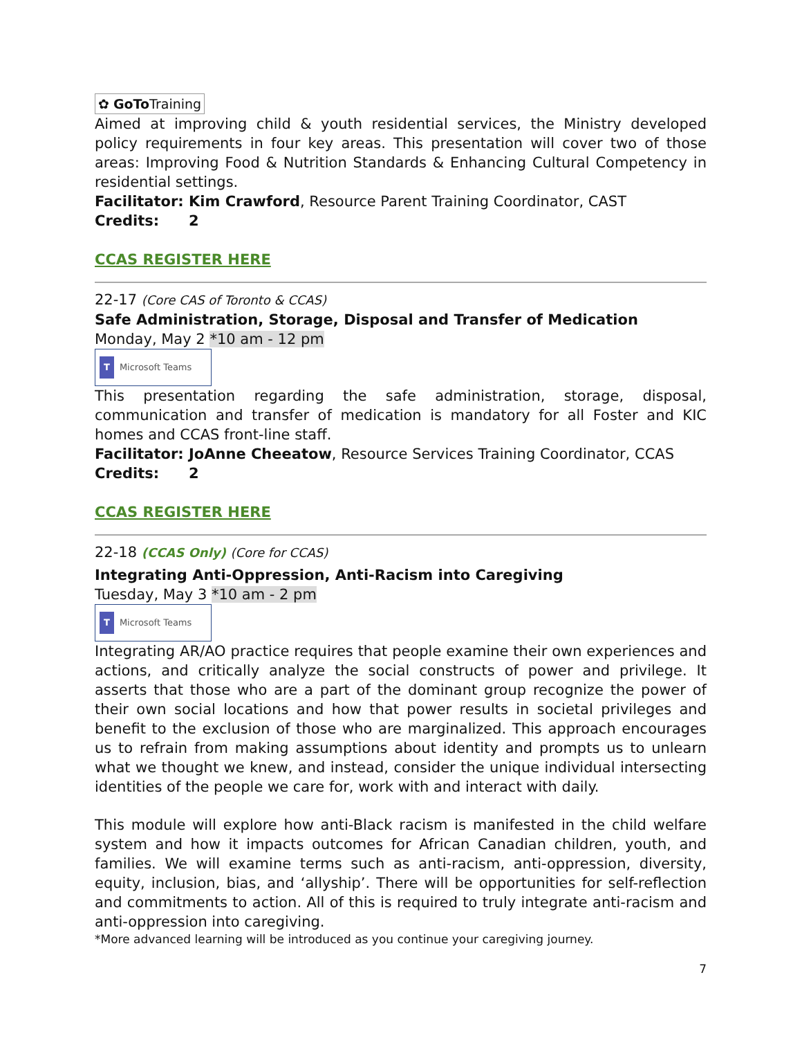✿ GoTo Training
Aimed at improving child & youth residential services, the Ministry developed policy requirements in four key areas. This presentation will cover two of those areas: Improving Food & Nutrition Standards & Enhancing Cultural Competency in residential settings.
Facilitator: Kim Crawford, Resource Parent Training Coordinator, CAST
Credits: 2
CCAS REGISTER HERE
22-17 (Core CAS of Toronto & CCAS)
Safe Administration, Storage, Disposal and Transfer of Medication
Monday, May 2 *10 am - 12 pm
T Microsoft Teams
This presentation regarding the safe administration, storage, disposal, communication and transfer of medication is mandatory for all Foster and KIC homes and CCAS front-line staff.
Facilitator: JoAnne Cheeatow, Resource Services Training Coordinator, CCAS
Credits: 2
CCAS REGISTER HERE
22-18 (CCAS Only) (Core for CCAS)
Integrating Anti-Oppression, Anti-Racism into Caregiving
Tuesday, May 3 *10 am - 2 pm
T Microsoft Teams
Integrating AR/AO practice requires that people examine their own experiences and actions, and critically analyze the social constructs of power and privilege. It asserts that those who are a part of the dominant group recognize the power of their own social locations and how that power results in societal privileges and benefit to the exclusion of those who are marginalized. This approach encourages us to refrain from making assumptions about identity and prompts us to unlearn what we thought we knew, and instead, consider the unique individual intersecting identities of the people we care for, work with and interact with daily.
This module will explore how anti-Black racism is manifested in the child welfare system and how it impacts outcomes for African Canadian children, youth, and families. We will examine terms such as anti-racism, anti-oppression, diversity, equity, inclusion, bias, and ‘allyship’. There will be opportunities for self-reflection and commitments to action. All of this is required to truly integrate anti-racism and anti-oppression into caregiving.
*More advanced learning will be introduced as you continue your caregiving journey.
7